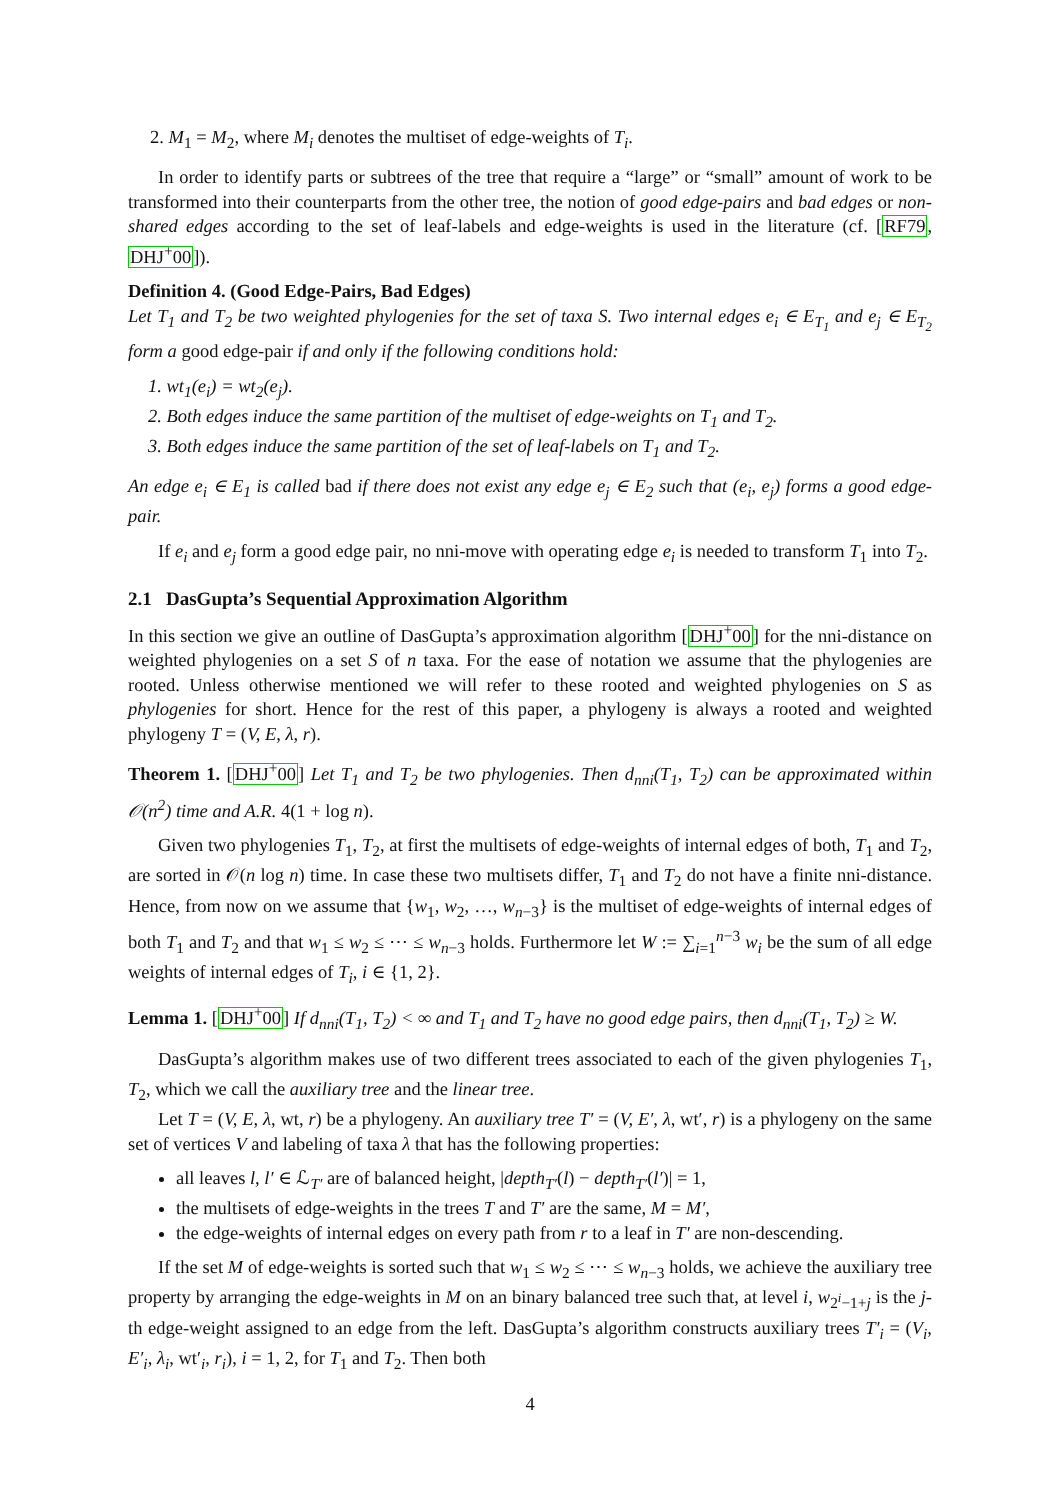2. M<sub>1</sub> = M<sub>2</sub>, where M<sub>i</sub> denotes the multiset of edge-weights of T<sub>i</sub>.
In order to identify parts or subtrees of the tree that require a “large” or “small” amount of work to be transformed into their counterparts from the other tree, the notion of good edge-pairs and bad edges or non-shared edges according to the set of leaf-labels and edge-weights is used in the literature (cf. [RF79, DHJ<sup>+</sup>00]).
Definition 4. (Good Edge-Pairs, Bad Edges)
Let T<sub>1</sub> and T<sub>2</sub> be two weighted phylogenies for the set of taxa S. Two internal edges e<sub>i</sub> ∈ E<sub>T<sub>1</sub></sub> and e<sub>j</sub> ∈ E<sub>T<sub>2</sub></sub> form a good edge-pair if and only if the following conditions hold:
1. wt<sub>1</sub>(e<sub>i</sub>) = wt<sub>2</sub>(e<sub>j</sub>).
2. Both edges induce the same partition of the multiset of edge-weights on T<sub>1</sub> and T<sub>2</sub>.
3. Both edges induce the same partition of the set of leaf-labels on T<sub>1</sub> and T<sub>2</sub>.
An edge e<sub>i</sub> ∈ E<sub>1</sub> is called bad if there does not exist any edge e<sub>j</sub> ∈ E<sub>2</sub> such that (e<sub>i</sub>, e<sub>j</sub>) forms a good edge-pair.
If e<sub>i</sub> and e<sub>j</sub> form a good edge pair, no nni-move with operating edge e<sub>i</sub> is needed to transform T<sub>1</sub> into T<sub>2</sub>.
2.1 DasGupta’s Sequential Approximation Algorithm
In this section we give an outline of DasGupta’s approximation algorithm [DHJ<sup>+</sup>00] for the nni-distance on weighted phylogenies on a set S of n taxa. For the ease of notation we assume that the phylogenies are rooted. Unless otherwise mentioned we will refer to these rooted and weighted phylogenies on S as phylogenies for short. Hence for the rest of this paper, a phylogeny is always a rooted and weighted phylogeny T = (V, E, λ, r).
Theorem 1. [DHJ<sup>+</sup>00] Let T<sub>1</sub> and T<sub>2</sub> be two phylogenies. Then d<sub>nni</sub>(T<sub>1</sub>, T<sub>2</sub>) can be approximated within 𝒪(n<sup>2</sup>) time and A.R. 4(1 + log n).
Given two phylogenies T<sub>1</sub>, T<sub>2</sub>, at first the multisets of edge-weights of internal edges of both, T<sub>1</sub> and T<sub>2</sub>, are sorted in 𝒪(n log n) time. In case these two multisets differ, T<sub>1</sub> and T<sub>2</sub> do not have a finite nni-distance. Hence, from now on we assume that {w<sub>1</sub>, w<sub>2</sub>, …, w<sub>n−3</sub>} is the multiset of edge-weights of internal edges of both T<sub>1</sub> and T<sub>2</sub> and that w<sub>1</sub> ≤ w<sub>2</sub> ≤ ⋯ ≤ w<sub>n−3</sub> holds. Furthermore let W := ∑<sub>i=1</sub><sup>n−3</sup> w<sub>i</sub> be the sum of all edge weights of internal edges of T<sub>i</sub>, i ∈ {1, 2}.
Lemma 1. [DHJ<sup>+</sup>00] If d<sub>nni</sub>(T<sub>1</sub>, T<sub>2</sub>) < ∞ and T<sub>1</sub> and T<sub>2</sub> have no good edge pairs, then d<sub>nni</sub>(T<sub>1</sub>, T<sub>2</sub>) ≥ W.
DasGupta’s algorithm makes use of two different trees associated to each of the given phylogenies T<sub>1</sub>, T<sub>2</sub>, which we call the auxiliary tree and the linear tree.
Let T = (V, E, λ, wt, r) be a phylogeny. An auxiliary tree T′ = (V, E′, λ, wt′, r) is a phylogeny on the same set of vertices V and labeling of taxa λ that has the following properties:
all leaves l, l′ ∈ ℒ<sub>T′</sub> are of balanced height, |depth<sub>T′</sub>(l) − depth<sub>T′</sub>(l′)| = 1,
the multisets of edge-weights in the trees T and T′ are the same, M = M′,
the edge-weights of internal edges on every path from r to a leaf in T′ are non-descending.
If the set M of edge-weights is sorted such that w<sub>1</sub> ≤ w<sub>2</sub> ≤ ⋯ ≤ w<sub>n−3</sub> holds, we achieve the auxiliary tree property by arranging the edge-weights in M on an binary balanced tree such that, at level i, w<sub>2<sup>i</sup>−1+j</sub> is the j-th edge-weight assigned to an edge from the left. DasGupta’s algorithm constructs auxiliary trees T′<sub>i</sub> = (V<sub>i</sub>, E′<sub>i</sub>, λ<sub>i</sub>, wt′<sub>i</sub>, r<sub>i</sub>), i = 1, 2, for T<sub>1</sub> and T<sub>2</sub>. Then both
4